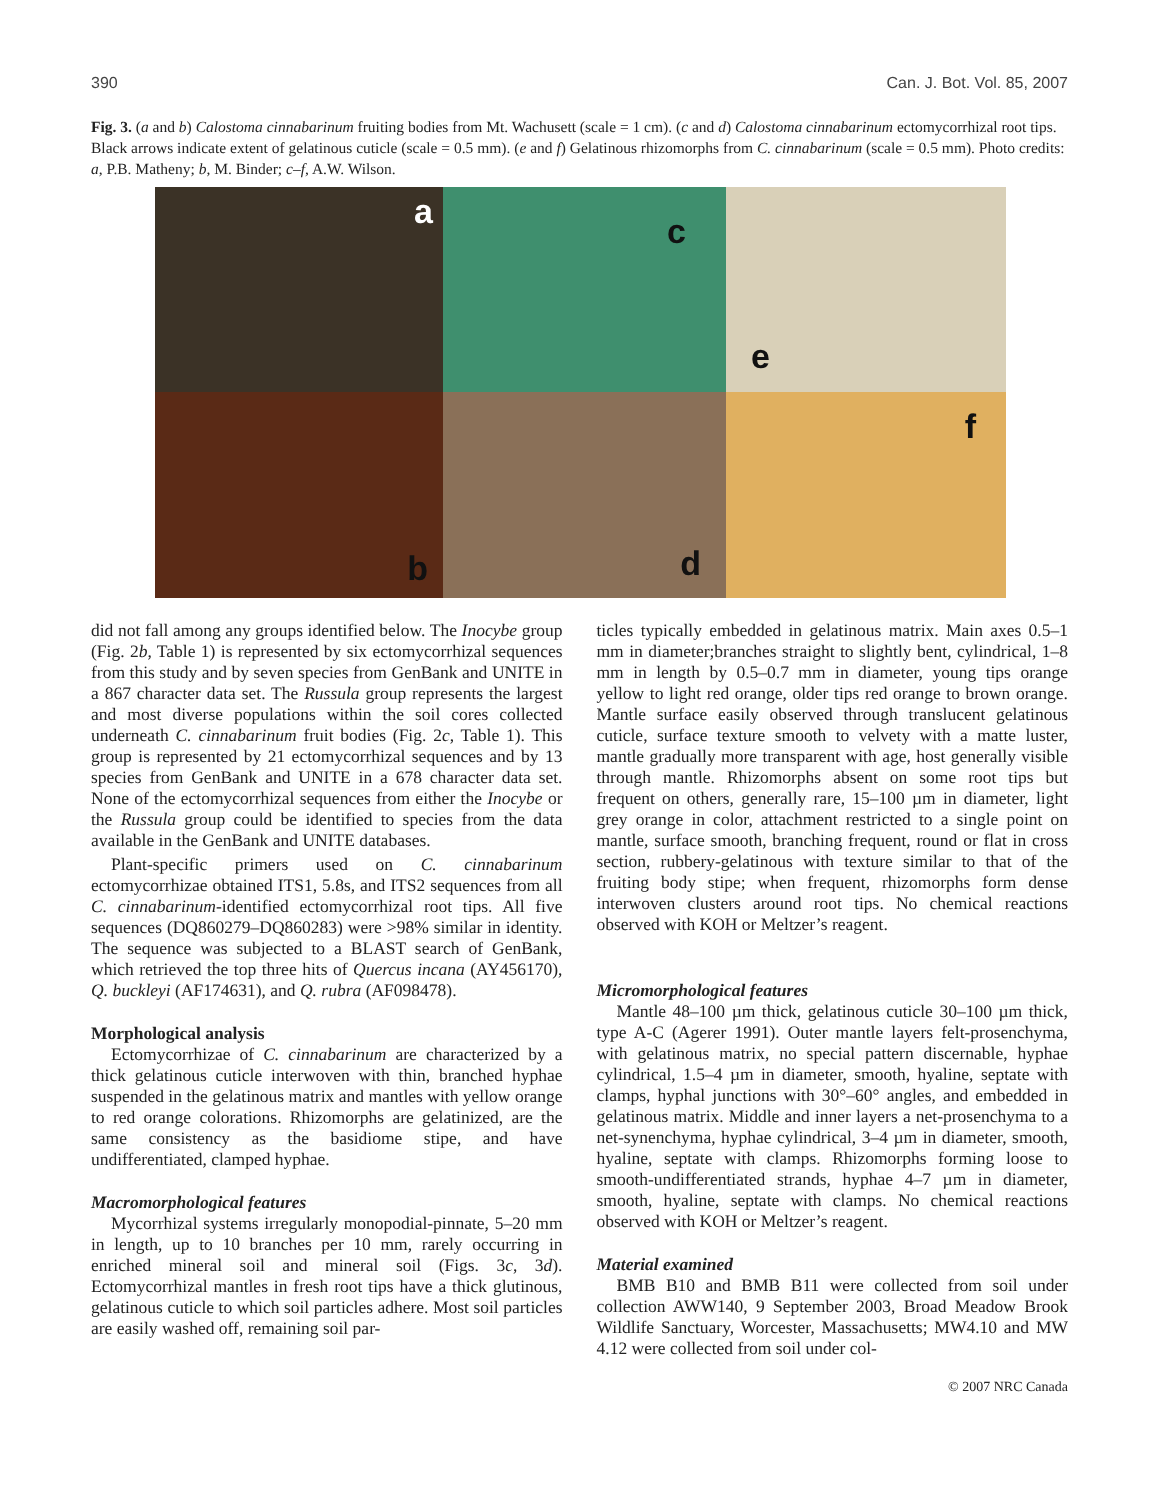390 Can. J. Bot. Vol. 85, 2007
Fig. 3. (a and b) Calostoma cinnabarinum fruiting bodies from Mt. Wachusett (scale = 1 cm). (c and d) Calostoma cinnabarinum ectomycorrhizal root tips. Black arrows indicate extent of gelatinous cuticle (scale = 0.5 mm). (e and f) Gelatinous rhizomorphs from C. cinnabarinum (scale = 0.5 mm). Photo credits: a, P.B. Matheny; b, M. Binder; c–f, A.W. Wilson.
a
c
e
b
d
f
did not fall among any groups identified below. The Inocybe group (Fig. 2b, Table 1) is represented by six ectomycorrhizal sequences from this study and by seven species from GenBank and UNITE in a 867 character data set. The Russula group represents the largest and most diverse populations within the soil cores collected underneath C. cinnabarinum fruit bodies (Fig. 2c, Table 1). This group is represented by 21 ectomycorrhizal sequences and by 13 species from GenBank and UNITE in a 678 character data set. None of the ectomycorrhizal sequences from either the Inocybe or the Russula group could be identified to species from the data available in the GenBank and UNITE databases.
Plant-specific primers used on C. cinnabarinum ectomycorrhizae obtained ITS1, 5.8s, and ITS2 sequences from all C. cinnabarinum-identified ectomycorrhizal root tips. All five sequences (DQ860279–DQ860283) were >98% similar in identity. The sequence was subjected to a BLAST search of GenBank, which retrieved the top three hits of Quercus incana (AY456170), Q. buckleyi (AF174631), and Q. rubra (AF098478).
Morphological analysis
Ectomycorrhizae of C. cinnabarinum are characterized by a thick gelatinous cuticle interwoven with thin, branched hyphae suspended in the gelatinous matrix and mantles with yellow orange to red orange colorations. Rhizomorphs are gelatinized, are the same consistency as the basidiome stipe, and have undifferentiated, clamped hyphae.
Macromorphological features
Mycorrhizal systems irregularly monopodial-pinnate, 5–20 mm in length, up to 10 branches per 10 mm, rarely occurring in enriched mineral soil and mineral soil (Figs. 3c, 3d). Ectomycorrhizal mantles in fresh root tips have a thick glutinous, gelatinous cuticle to which soil particles adhere. Most soil particles are easily washed off, remaining soil par-
ticles typically embedded in gelatinous matrix. Main axes 0.5–1 mm in diameter;branches straight to slightly bent, cylindrical, 1–8 mm in length by 0.5–0.7 mm in diameter, young tips orange yellow to light red orange, older tips red orange to brown orange. Mantle surface easily observed through translucent gelatinous cuticle, surface texture smooth to velvety with a matte luster, mantle gradually more transparent with age, host generally visible through mantle. Rhizomorphs absent on some root tips but frequent on others, generally rare, 15–100 µm in diameter, light grey orange in color, attachment restricted to a single point on mantle, surface smooth, branching frequent, round or flat in cross section, rubbery-gelatinous with texture similar to that of the fruiting body stipe; when frequent, rhizomorphs form dense interwoven clusters around root tips. No chemical reactions observed with KOH or Meltzer’s reagent.
Micromorphological features
Mantle 48–100 µm thick, gelatinous cuticle 30–100 µm thick, type A-C (Agerer 1991). Outer mantle layers felt-prosenchyma, with gelatinous matrix, no special pattern discernable, hyphae cylindrical, 1.5–4 µm in diameter, smooth, hyaline, septate with clamps, hyphal junctions with 30°–60° angles, and embedded in gelatinous matrix. Middle and inner layers a net-prosenchyma to a net-synenchyma, hyphae cylindrical, 3–4 µm in diameter, smooth, hyaline, septate with clamps. Rhizomorphs forming loose to smooth-undifferentiated strands, hyphae 4–7 µm in diameter, smooth, hyaline, septate with clamps. No chemical reactions observed with KOH or Meltzer’s reagent.
Material examined
BMB B10 and BMB B11 were collected from soil under collection AWW140, 9 September 2003, Broad Meadow Brook Wildlife Sanctuary, Worcester, Massachusetts; MW4.10 and MW 4.12 were collected from soil under col-
© 2007 NRC Canada